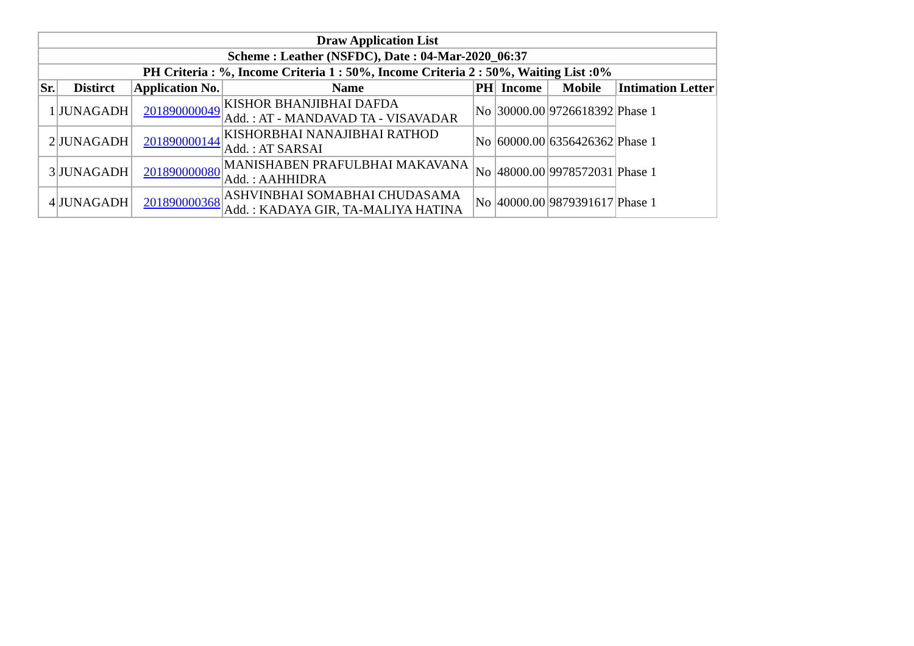| Draw Application List | | | | | | | |
| Scheme : Leather (NSFDC), Date : 04-Mar-2020_06:37 | | | | | | | |
| PH Criteria : %, Income Criteria 1 : 50%, Income Criteria 2 : 50%, Waiting List :0% | | | | | | | |
| Sr. | Distirct | Application No. | Name | PH | Income | Mobile | Intimation Letter |
| 1 | JUNAGADH | 201890000049 | KISHOR BHANJIBHAI DAFDA Add. : AT - MANDAVAD TA - VISAVADAR | No | 30000.00 | 9726618392 | Phase 1 |
| 2 | JUNAGADH | 201890000144 | KISHORBHAI NANAJIBHAI RATHOD Add. : AT SARSAI | No | 60000.00 | 6356426362 | Phase 1 |
| 3 | JUNAGADH | 201890000080 | MANISHABEN PRAFULBHAI MAKAVANA Add. : AAHHIDRA | No | 48000.00 | 9978572031 | Phase 1 |
| 4 | JUNAGADH | 201890000368 | ASHVINBHAI SOMABHAI CHUDASAMA Add. : KADAYA GIR, TA-MALIYA HATINA | No | 40000.00 | 9879391617 | Phase 1 |